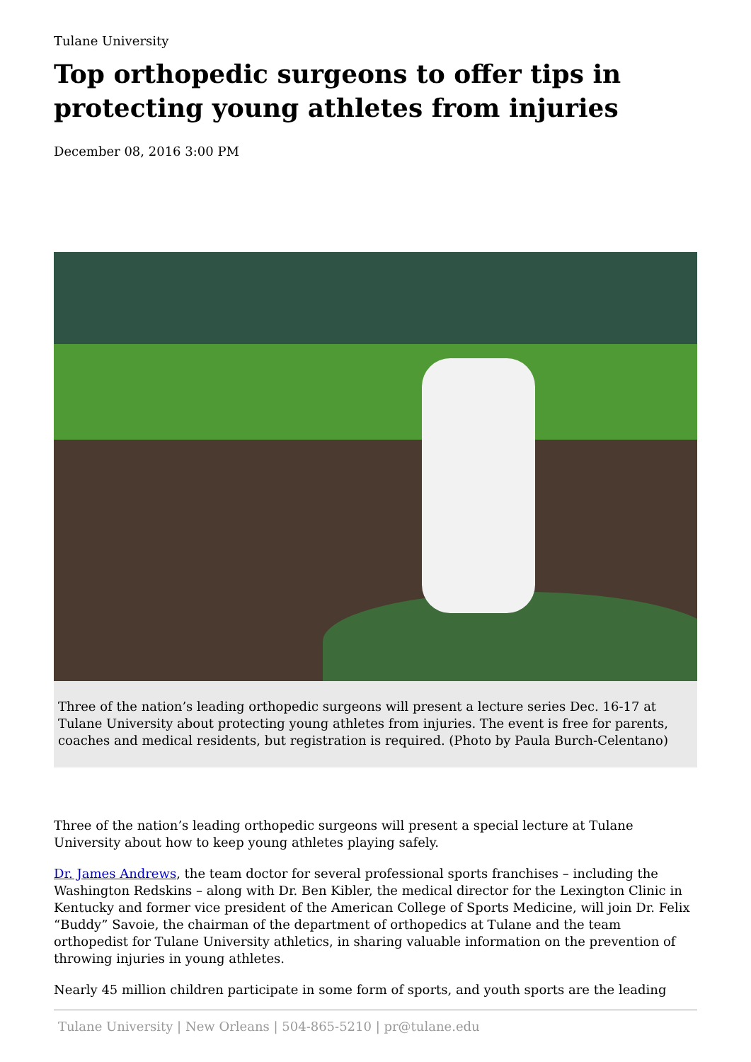Tulane University
Top orthopedic surgeons to offer tips in protecting young athletes from injuries
December 08, 2016 3:00 PM
Three of the nation’s leading orthopedic surgeons will present a lecture series Dec. 16-17 at Tulane University about protecting young athletes from injuries. The event is free for parents, coaches and medical residents, but registration is required. (Photo by Paula Burch-Celentano)
Three of the nation’s leading orthopedic surgeons will present a special lecture at Tulane University about how to keep young athletes playing safely.
Dr. James Andrews, the team doctor for several professional sports franchises – including the Washington Redskins – along with Dr. Ben Kibler, the medical director for the Lexington Clinic in Kentucky and former vice president of the American College of Sports Medicine, will join Dr. Felix “Buddy” Savoie, the chairman of the department of orthopedics at Tulane and the team orthopedist for Tulane University athletics, in sharing valuable information on the prevention of throwing injuries in young athletes.
Nearly 45 million children participate in some form of sports, and youth sports are the leading
Tulane University | New Orleans | 504-865-5210 | pr@tulane.edu